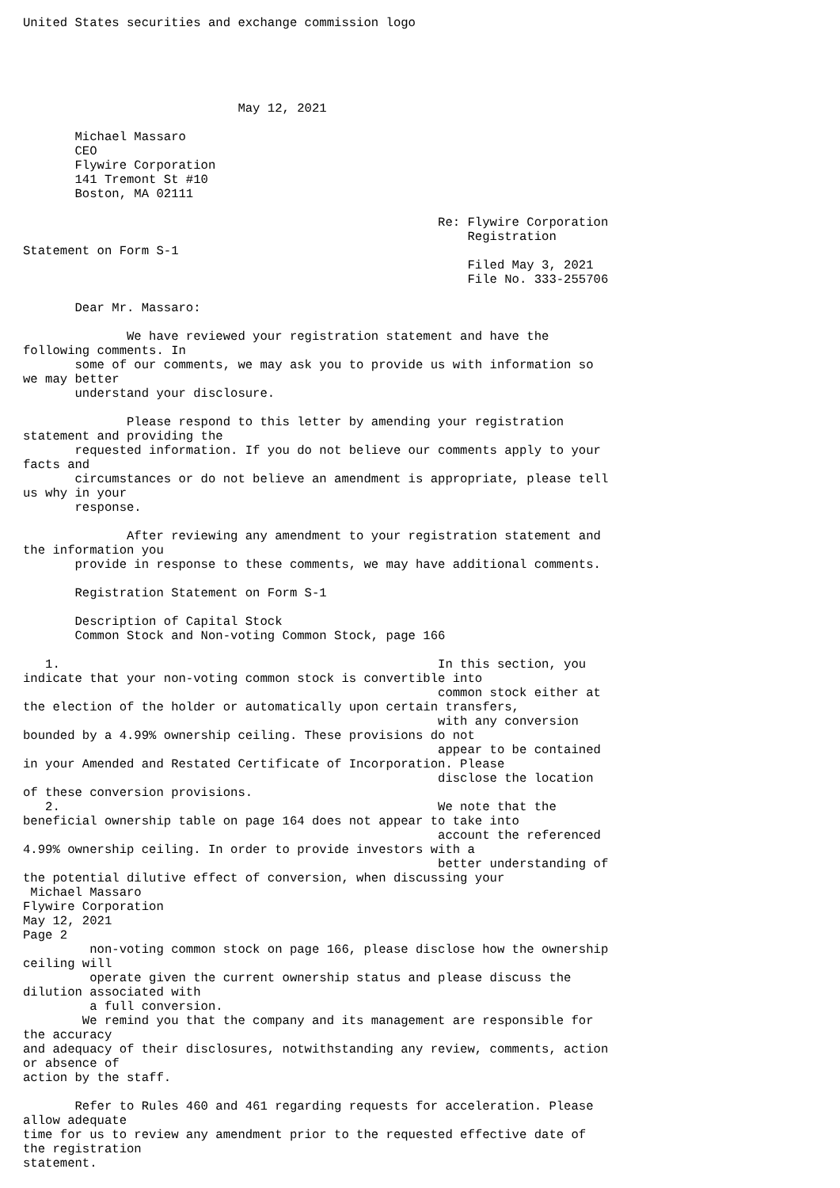United States securities and exchange commission logo





                             May 12, 2021

       Michael Massaro
       CEO
       Flywire Corporation
       141 Tremont St #10
       Boston, MA 02111

                                                        Re: Flywire Corporation
                                                            Registration
Statement on Form S-1
                                                            Filed May 3, 2021
                                                            File No. 333-255706

       Dear Mr. Massaro:

              We have reviewed your registration statement and have the
following comments. In
       some of our comments, we may ask you to provide us with information so
we may better
       understand your disclosure.

              Please respond to this letter by amending your registration
statement and providing the
       requested information. If you do not believe our comments apply to your
facts and
       circumstances or do not believe an amendment is appropriate, please tell
us why in your
       response.

              After reviewing any amendment to your registration statement and
the information you
       provide in response to these comments, we may have additional comments.

       Registration Statement on Form S-1

       Description of Capital Stock
       Common Stock and Non-voting Common Stock, page 166

   1.                                                   In this section, you
indicate that your non-voting common stock is convertible into
                                                        common stock either at
the election of the holder or automatically upon certain transfers,
                                                        with any conversion
bounded by a 4.99% ownership ceiling. These provisions do not
                                                        appear to be contained
in your Amended and Restated Certificate of Incorporation. Please
                                                        disclose the location
of these conversion provisions.
   2.                                                   We note that the
beneficial ownership table on page 164 does not appear to take into
                                                        account the referenced
4.99% ownership ceiling. In order to provide investors with a
                                                        better understanding of
the potential dilutive effect of conversion, when discussing your
 Michael Massaro
Flywire Corporation
May 12, 2021
Page 2
         non-voting common stock on page 166, please disclose how the ownership
ceiling will
         operate given the current ownership status and please discuss the
dilution associated with
         a full conversion.
        We remind you that the company and its management are responsible for
the accuracy
and adequacy of their disclosures, notwithstanding any review, comments, action
or absence of
action by the staff.

       Refer to Rules 460 and 461 regarding requests for acceleration. Please
allow adequate
time for us to review any amendment prior to the requested effective date of
the registration
statement.